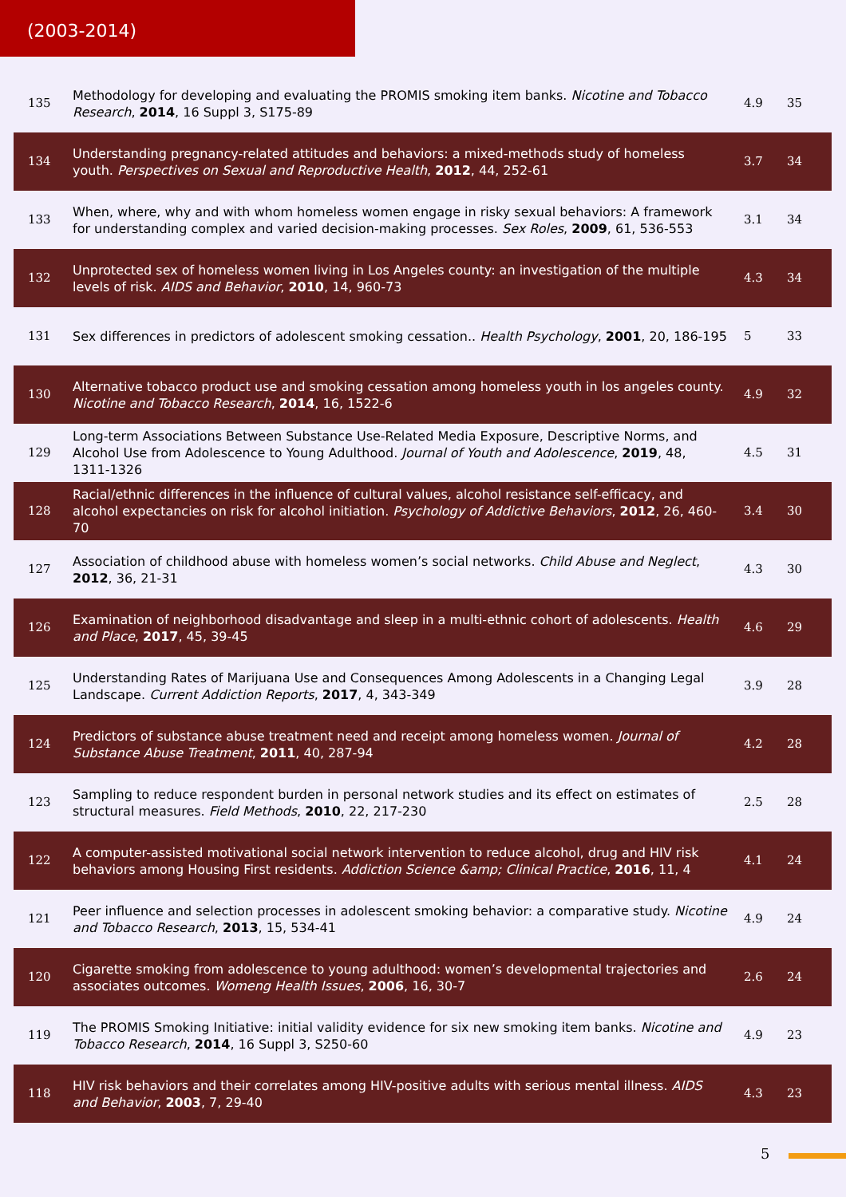(2003-2014)
| 135 | Methodology for developing and evaluating the PROMIS smoking item banks. Nicotine and Tobacco Research , 2014 , 16 Suppl 3, S175-89 | 4.9 | 35 |
| 134 | Understanding pregnancy-related attitudes and behaviors: a mixed-methods study of homeless youth. Perspectives on Sexual and Reproductive Health , 2012 , 44, 252-61 | 3.7 | 34 |
| 133 | When, where, why and with whom homeless women engage in risky sexual behaviors: A framework for understanding complex and varied decision-making processes. Sex Roles , 2009 , 61, 536-553 | 3.1 | 34 |
| 132 | Unprotected sex of homeless women living in Los Angeles county: an investigation of the multiple levels of risk. AIDS and Behavior , 2010 , 14, 960-73 | 4.3 | 34 |
| 131 | Sex differences in predictors of adolescent smoking cessation.. Health Psychology , 2001 , 20, 186-195 | 5 | 33 |
| 130 | Alternative tobacco product use and smoking cessation among homeless youth in los angeles county. Nicotine and Tobacco Research , 2014 , 16, 1522-6 | 4.9 | 32 |
| 129 | Long-term Associations Between Substance Use-Related Media Exposure, Descriptive Norms, and Alcohol Use from Adolescence to Young Adulthood. Journal of Youth and Adolescence , 2019 , 48, 1311-1326 | 4.5 | 31 |
| 128 | Racial/ethnic differences in the influence of cultural values, alcohol resistance self-efficacy, and alcohol expectancies on risk for alcohol initiation. Psychology of Addictive Behaviors , 2012 , 26, 460-70 | 3.4 | 30 |
| 127 | Association of childhood abuse with homeless women’s social networks. Child Abuse and Neglect , 2012 , 36, 21-31 | 4.3 | 30 |
| 126 | Examination of neighborhood disadvantage and sleep in a multi-ethnic cohort of adolescents. Health and Place , 2017 , 45, 39-45 | 4.6 | 29 |
| 125 | Understanding Rates of Marijuana Use and Consequences Among Adolescents in a Changing Legal Landscape. Current Addiction Reports , 2017 , 4, 343-349 | 3.9 | 28 |
| 124 | Predictors of substance abuse treatment need and receipt among homeless women. Journal of Substance Abuse Treatment , 2011 , 40, 287-94 | 4.2 | 28 |
| 123 | Sampling to reduce respondent burden in personal network studies and its effect on estimates of structural measures. Field Methods , 2010 , 22, 217-230 | 2.5 | 28 |
| 122 | A computer-assisted motivational social network intervention to reduce alcohol, drug and HIV risk behaviors among Housing First residents. Addiction Science &amp; Clinical Practice , 2016 , 11, 4 | 4.1 | 24 |
| 121 | Peer influence and selection processes in adolescent smoking behavior: a comparative study. Nicotine and Tobacco Research , 2013 , 15, 534-41 | 4.9 | 24 |
| 120 | Cigarette smoking from adolescence to young adulthood: women’s developmental trajectories and associates outcomes. Womeng Health Issues , 2006 , 16, 30-7 | 2.6 | 24 |
| 119 | The PROMIS Smoking Initiative: initial validity evidence for six new smoking item banks. Nicotine and Tobacco Research , 2014 , 16 Suppl 3, S250-60 | 4.9 | 23 |
| 118 | HIV risk behaviors and their correlates among HIV-positive adults with serious mental illness. AIDS and Behavior , 2003 , 7, 29-40 | 4.3 | 23 |
5